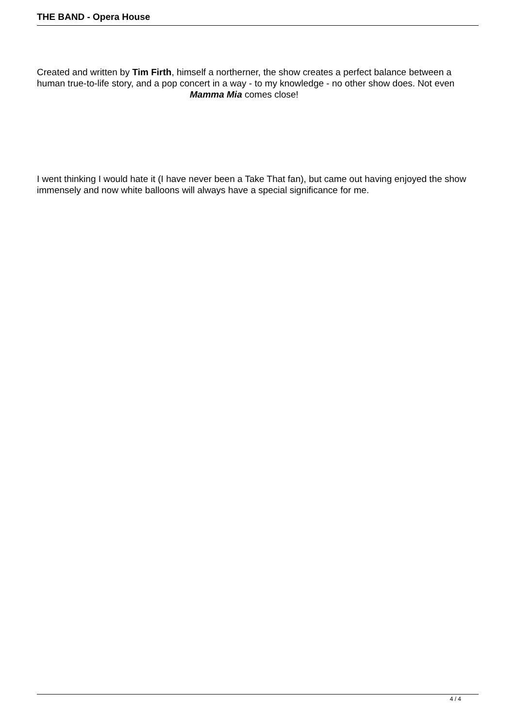THE BAND - Opera House
Created and written by Tim Firth, himself a northerner, the show creates a perfect balance between a human true-to-life story, and a pop concert in a way - to my knowledge - no other show does. Not even Mamma Mia comes close!
I went thinking I would hate it (I have never been a Take That fan), but came out having enjoyed the show immensely and now white balloons will always have a special significance for me.
4 / 4